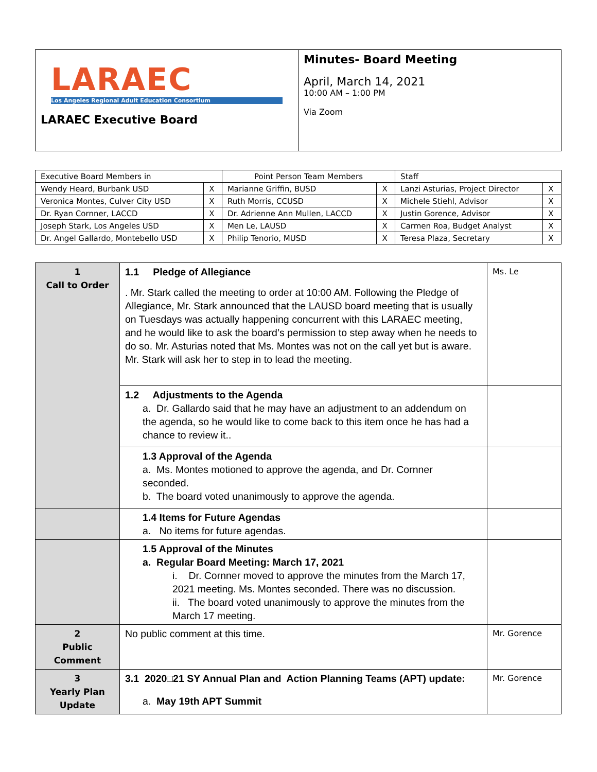| LARAEC Los Angeles Regional Adult Education Consortium LARAEC Executive Board | Minutes- Board Meeting April, March 14, 2021 10:00 AM – 1:00 PM Via Zoom |
| Executive Board Members in | | Point Person Team Members | | Staff | |
| Wendy Heard, Burbank USD | X | Marianne Griffin, BUSD | X | Lanzi Asturias, Project Director | X |
| Veronica Montes, Culver City USD | X | Ruth Morris, CCUSD | X | Michele Stiehl, Advisor | X |
| Dr. Ryan Cornner, LACCD | X | Dr. Adrienne Ann Mullen, LACCD | X | Justin Gorence, Advisor | X |
| Joseph Stark, Los Angeles USD | X | Men Le, LAUSD | X | Carmen Roa, Budget Analyst | X |
| Dr. Angel Gallardo, Montebello USD | X | Philip Tenorio, MUSD | X | Teresa Plaza, Secretary | X |
| 1 Call to Order | 1.1 Pledge of Allegiance . Mr. Stark called the meeting to order at 10:00 AM. Following the Pledge of Allegiance, Mr. Stark announced that the LAUSD board meeting that is usually on Tuesdays was actually happening concurrent with this LARAEC meeting, and he would like to ask the board’s permission to step away when he needs to do so. Mr. Asturias noted that Ms. Montes was not on the call yet but is aware. Mr. Stark will ask her to step in to lead the meeting. | Ms. Le |
| | 1.2 Adjustments to the Agenda a. Dr. Gallardo said that he may have an adjustment to an addendum on the agenda, so he would like to come back to this item once he has had a chance to review it.. | |
| | 1.3 Approval of the Agenda a. Ms. Montes motioned to approve the agenda, and Dr. Cornner seconded. b. The board voted unanimously to approve the agenda. | |
| | 1.4 Items for Future Agendas a. No items for future agendas. | |
| | 1.5 Approval of the Minutes a. Regular Board Meeting: March 17, 2021 i. Dr. Cornner moved to approve the minutes from the March 17, 2021 meeting. Ms. Montes seconded. There was no discussion. ii. The board voted unanimously to approve the minutes from the March 17 meeting. | |
| 2 Public Comment | No public comment at this time. | Mr. Gorence |
| 3 Yearly Plan Update | 3.1 2020□21 SY Annual Plan and Action Planning Teams (APT) update: a. May 19th APT Summit | Mr. Gorence |